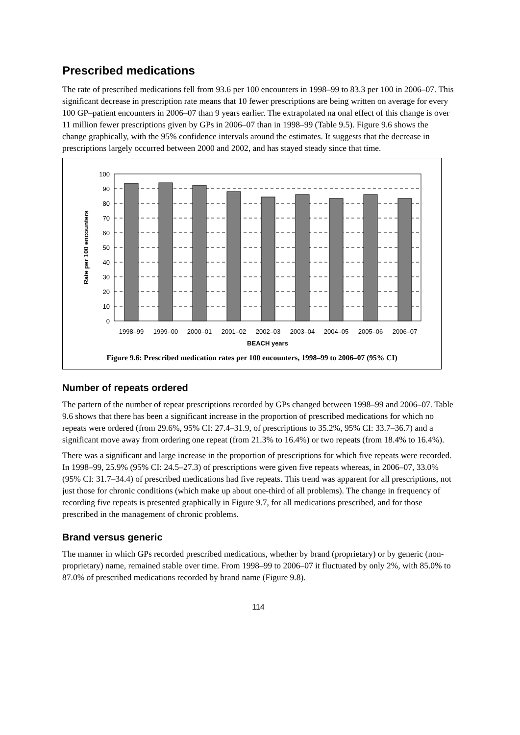Prescribed medications
The rate of prescribed medications fell from 93.6 per 100 encounters in 1998–99 to 83.3 per 100 in 2006–07. This significant decrease in prescription rate means that 10 fewer prescriptions are being written on average for every 100 GP–patient encounters in 2006–07 than 9 years earlier. The extrapolated na onal effect of this change is over 11 million fewer prescriptions given by GPs in 2006–07 than in 1998–99 (Table 9.5). Figure 9.6 shows the change graphically, with the 95% confidence intervals around the estimates. It suggests that the decrease in prescriptions largely occurred between 2000 and 2002, and has stayed steady since that time.
0
10
20
30
40
50
60
70
80
90
100
1998–99
1999–00
2000–01
2001–02
2002–03
2003–04
2004–05
2005–06
2006–07
BEACH years
Rate per 100 encounters
Figure 9.6: Prescribed medication rates per 100 encounters, 1998–99 to 2006–07 (95% CI)
Number of repeats ordered
The pattern of the number of repeat prescriptions recorded by GPs changed between 1998–99 and 2006–07. Table 9.6 shows that there has been a significant increase in the proportion of prescribed medications for which no repeats were ordered (from 29.6%, 95% CI: 27.4–31.9, of prescriptions to 35.2%, 95% CI: 33.7–36.7) and a significant move away from ordering one repeat (from 21.3% to 16.4%) or two repeats (from 18.4% to 16.4%).
There was a significant and large increase in the proportion of prescriptions for which five repeats were recorded. In 1998–99, 25.9% (95% CI: 24.5–27.3) of prescriptions were given five repeats whereas, in 2006–07, 33.0% (95% CI: 31.7–34.4) of prescribed medications had five repeats. This trend was apparent for all prescriptions, not just those for chronic conditions (which make up about one-third of all problems). The change in frequency of recording five repeats is presented graphically in Figure 9.7, for all medications prescribed, and for those prescribed in the management of chronic problems.
Brand versus generic
The manner in which GPs recorded prescribed medications, whether by brand (proprietary) or by generic (non-proprietary) name, remained stable over time. From 1998–99 to 2006–07 it fluctuated by only 2%, with 85.0% to 87.0% of prescribed medications recorded by brand name (Figure 9.8).
114